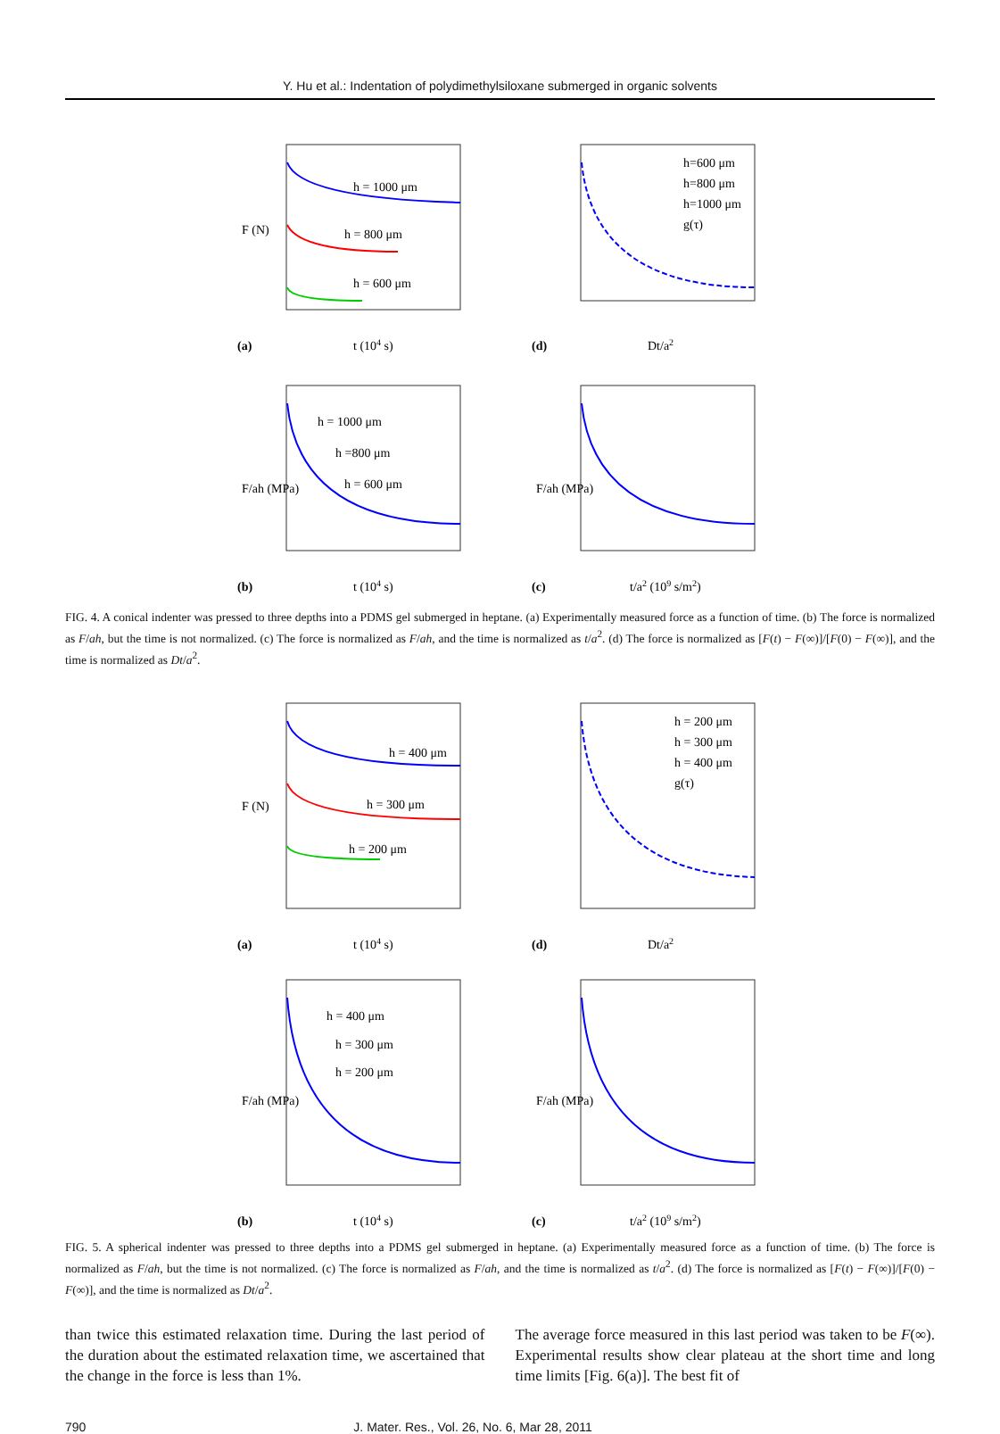Y. Hu et al.: Indentation of polydimethylsiloxane submerged in organic solvents
h = 1000 μm
h = 800 μm
h = 600 μm
(a)
t (104 s)
F (N)
h=600 μm
h=800 μm
h=1000 μm
g(τ)
(d)
Dt/a2
h = 1000 μm
h =800 μm
h = 600 μm
(b)
t (104 s)
F/ah (MPa)
(c)
t/a2 (109 s/m2)
F/ah (MPa)
FIG. 4. A conical indenter was pressed to three depths into a PDMS gel submerged in heptane. (a) Experimentally measured force as a function of time. (b) The force is normalized as F/ah, but the time is not normalized. (c) The force is normalized as F/ah, and the time is normalized as t/a<sup>2</sup>. (d) The force is normalized as [F(t) − F(∞)]/[F(0) − F(∞)], and the time is normalized as Dt/a<sup>2</sup>.
h = 400 μm
h = 300 μm
h = 200 μm
(a)
t (104 s)
F (N)
h = 200 μm
h = 300 μm
h = 400 μm
g(τ)
(d)
Dt/a2
h = 400 μm
h = 300 μm
h = 200 μm
(b)
t (104 s)
F/ah (MPa)
(c)
t/a2 (109 s/m2)
F/ah (MPa)
FIG. 5. A spherical indenter was pressed to three depths into a PDMS gel submerged in heptane. (a) Experimentally measured force as a function of time. (b) The force is normalized as F/ah, but the time is not normalized. (c) The force is normalized as F/ah, and the time is normalized as t/a<sup>2</sup>. (d) The force is normalized as [F(t) − F(∞)]/[F(0) − F(∞)], and the time is normalized as Dt/a<sup>2</sup>.
than twice this estimated relaxation time. During the last period of the duration about the estimated relaxation time, we ascertained that the change in the force is less than 1%.
The average force measured in this last period was taken to be F(∞). Experimental results show clear plateau at the short time and long time limits [Fig. 6(a)]. The best fit of
790 J. Mater. Res., Vol. 26, No. 6, Mar 28, 2011